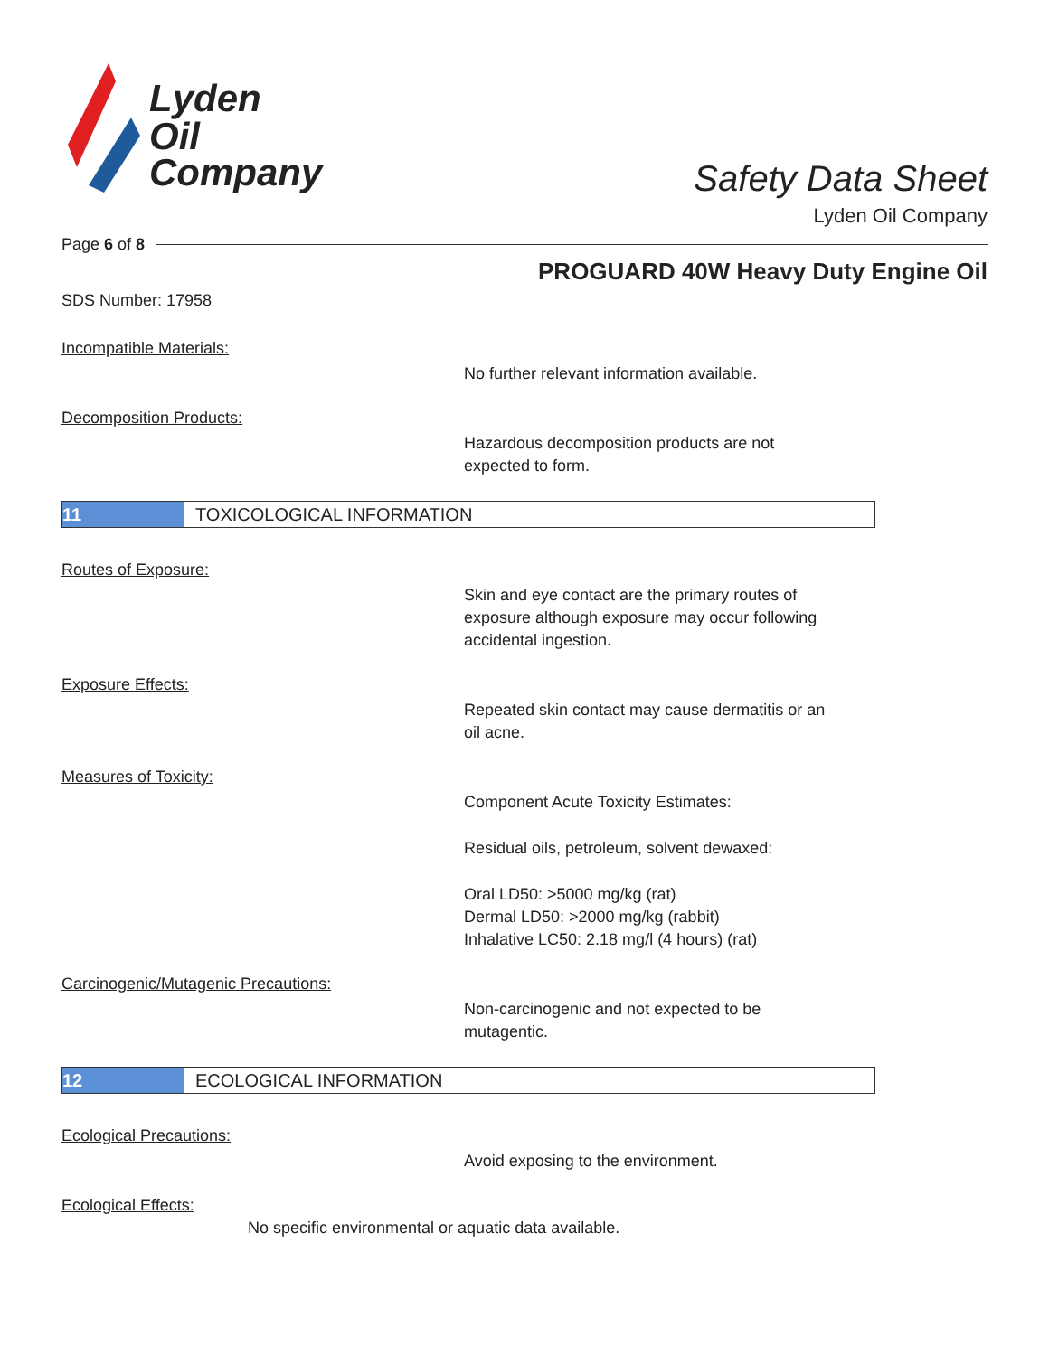Lyden
Oil
Company
Safety Data Sheet
Lyden Oil Company
Page 6 of 8
PROGUARD 40W Heavy Duty Engine Oil
SDS Number: 17958
Incompatible Materials:
No further relevant information available.
Decomposition Products:
Hazardous decomposition products are not
expected to form.
11 TOXICOLOGICAL INFORMATION
Routes of Exposure:
Skin and eye contact are the primary routes of
exposure although exposure may occur following
accidental ingestion.
Exposure Effects:
Repeated skin contact may cause dermatitis or an
oil acne.
Measures of Toxicity:
Component Acute Toxicity Estimates:
Residual oils, petroleum, solvent dewaxed:
Oral LD50: >5000 mg/kg (rat)
Dermal LD50: >2000 mg/kg (rabbit)
Inhalative LC50: 2.18 mg/l (4 hours) (rat)
Carcinogenic/Mutagenic Precautions:
Non-carcinogenic and not expected to be
mutagentic.
12 ECOLOGICAL INFORMATION
Ecological Precautions:
Avoid exposing to the environment.
Ecological Effects:
No specific environmental or aquatic data available.